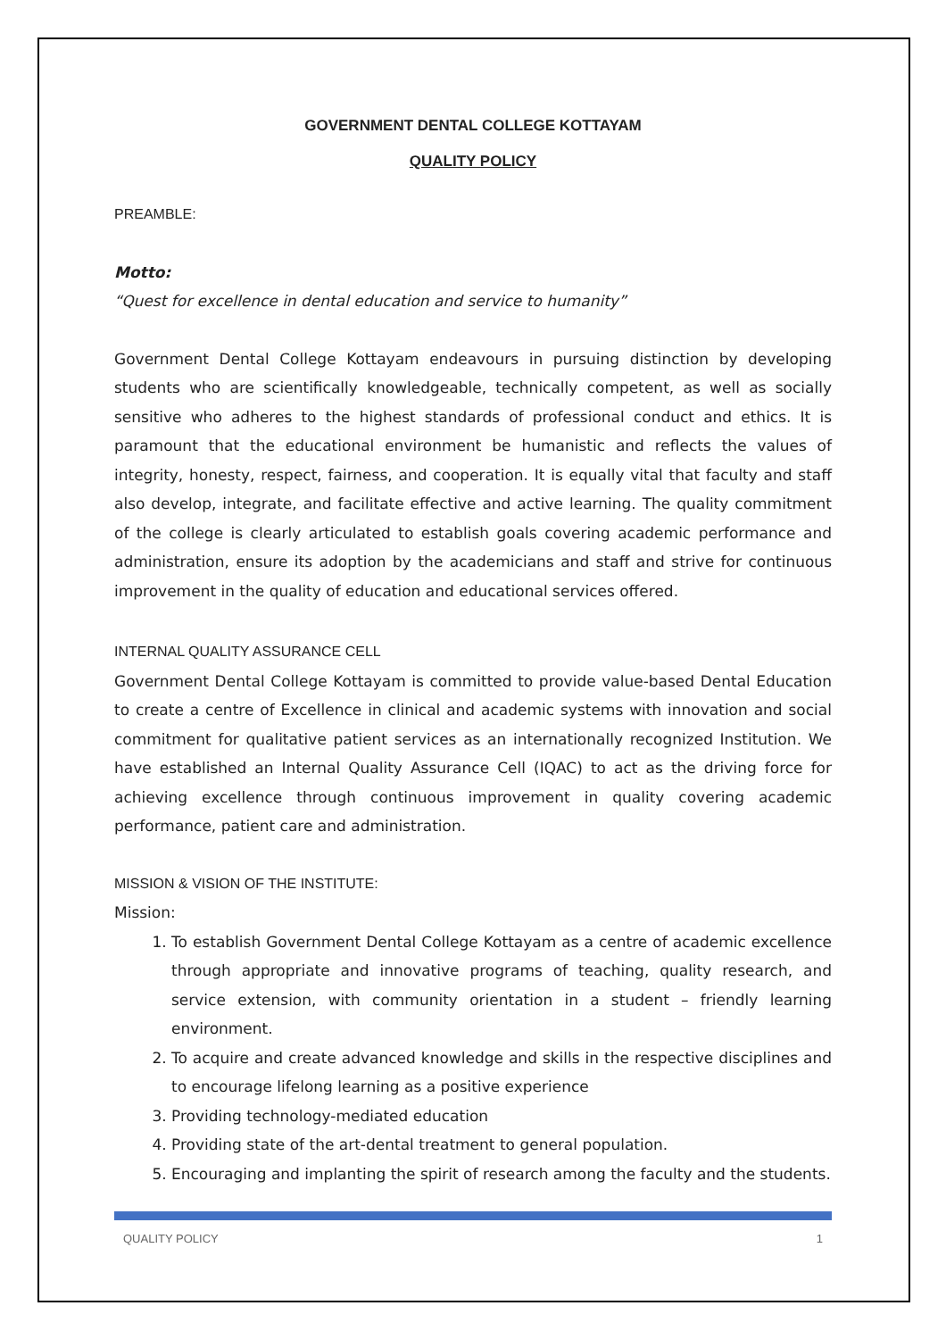GOVERNMENT DENTAL COLLEGE KOTTAYAM
QUALITY POLICY
PREAMBLE:
Motto:
“Quest for excellence in dental education and service to humanity”
Government Dental College Kottayam endeavours in pursuing distinction by developing students who are scientifically knowledgeable, technically competent, as well as socially sensitive who adheres to the highest standards of professional conduct and ethics. It is paramount that the educational environment be humanistic and reflects the values of integrity, honesty, respect, fairness, and cooperation. It is equally vital that faculty and staff also develop, integrate, and facilitate effective and active learning. The quality commitment of the college is clearly articulated to establish goals covering academic performance and administration, ensure its adoption by the academicians and staff and strive for continuous improvement in the quality of education and educational services offered.
INTERNAL QUALITY ASSURANCE CELL
Government Dental College Kottayam is committed to provide value-based Dental Education to create a centre of Excellence in clinical and academic systems with innovation and social commitment for qualitative patient services as an internationally recognized Institution. We have established an Internal Quality Assurance Cell (IQAC) to act as the driving force for achieving excellence through continuous improvement in quality covering academic performance, patient care and administration.
MISSION & VISION OF THE INSTITUTE:
Mission:
1. To establish Government Dental College Kottayam as a centre of academic excellence through appropriate and innovative programs of teaching, quality research, and service extension, with community orientation in a student – friendly learning environment.
2. To acquire and create advanced knowledge and skills in the respective disciplines and to encourage lifelong learning as a positive experience
3. Providing technology-mediated education
4. Providing state of the art-dental treatment to general population.
5. Encouraging and implanting the spirit of research among the faculty and the students.
QUALITY POLICY 1